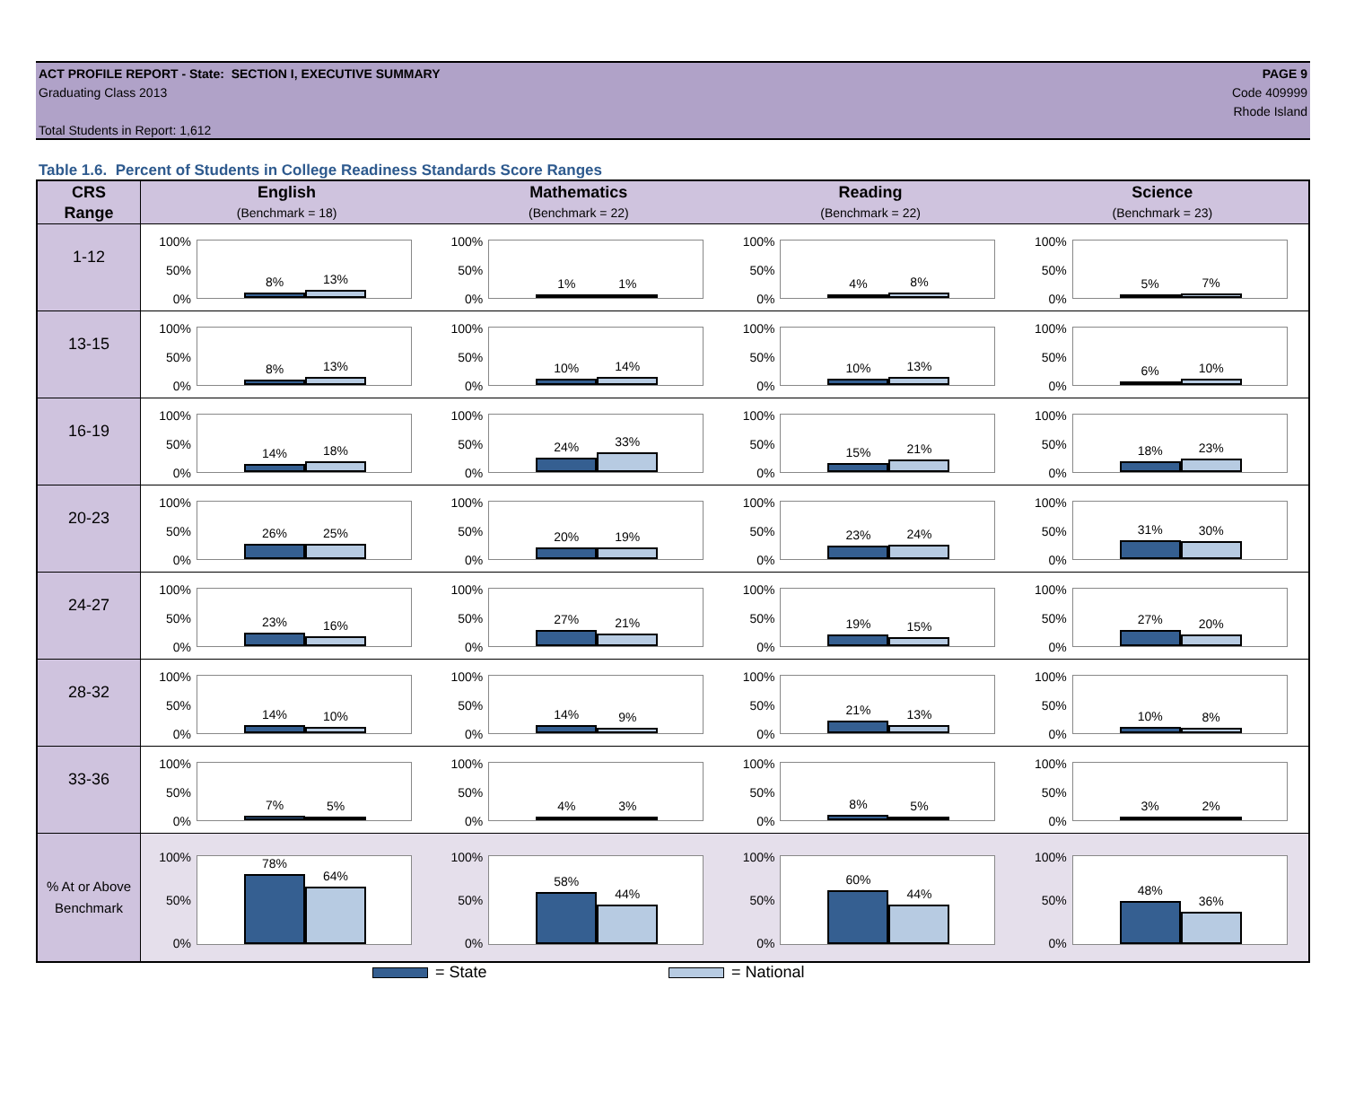ACT PROFILE REPORT - State: SECTION I, EXECUTIVE SUMMARY PAGE 9
Graduating Class 2013 Code 409999
Rhode Island
Total Students in Report: 1,612
Table 1.6. Percent of Students in College Readiness Standards Score Ranges
| CRS | English | Mathematics | Reading | Science |
| --- | --- | --- | --- | --- |
| Range | (Benchmark = 18) | (Benchmark = 22) | (Benchmark = 22) | (Benchmark = 23) |
| 1-12 | 100% 50% 0% 8% 13% | 100% 50% 0% 1% 1% | 100% 50% 0% 4% 8% | 100% 50% 0% 5% 7% |
| 13-15 | 100% 50% 0% 8% 13% | 100% 50% 0% 10% 14% | 100% 50% 0% 10% 13% | 100% 50% 0% 6% 10% |
| 16-19 | 100% 50% 0% 14% 18% | 100% 50% 0% 24% 33% | 100% 50% 0% 15% 21% | 100% 50% 0% 18% 23% |
| 20-23 | 100% 50% 0% 26% 25% | 100% 50% 0% 20% 19% | 100% 50% 0% 23% 24% | 100% 50% 0% 31% 30% |
| 24-27 | 100% 50% 0% 23% 16% | 100% 50% 0% 27% 21% | 100% 50% 0% 19% 15% | 100% 50% 0% 27% 20% |
| 28-32 | 100% 50% 0% 14% 10% | 100% 50% 0% 14% 9% | 100% 50% 0% 21% 13% | 100% 50% 0% 10% 8% |
| 33-36 | 100% 50% 0% 7% 5% | 100% 50% 0% 4% 3% | 100% 50% 0% 8% 5% | 100% 50% 0% 3% 2% |
| % At or Above Benchmark | 100% 50% 0% 78% 64% | 100% 50% 0% 58% 44% | 100% 50% 0% 60% 44% | 100% 50% 0% 48% 36% |
= State = National